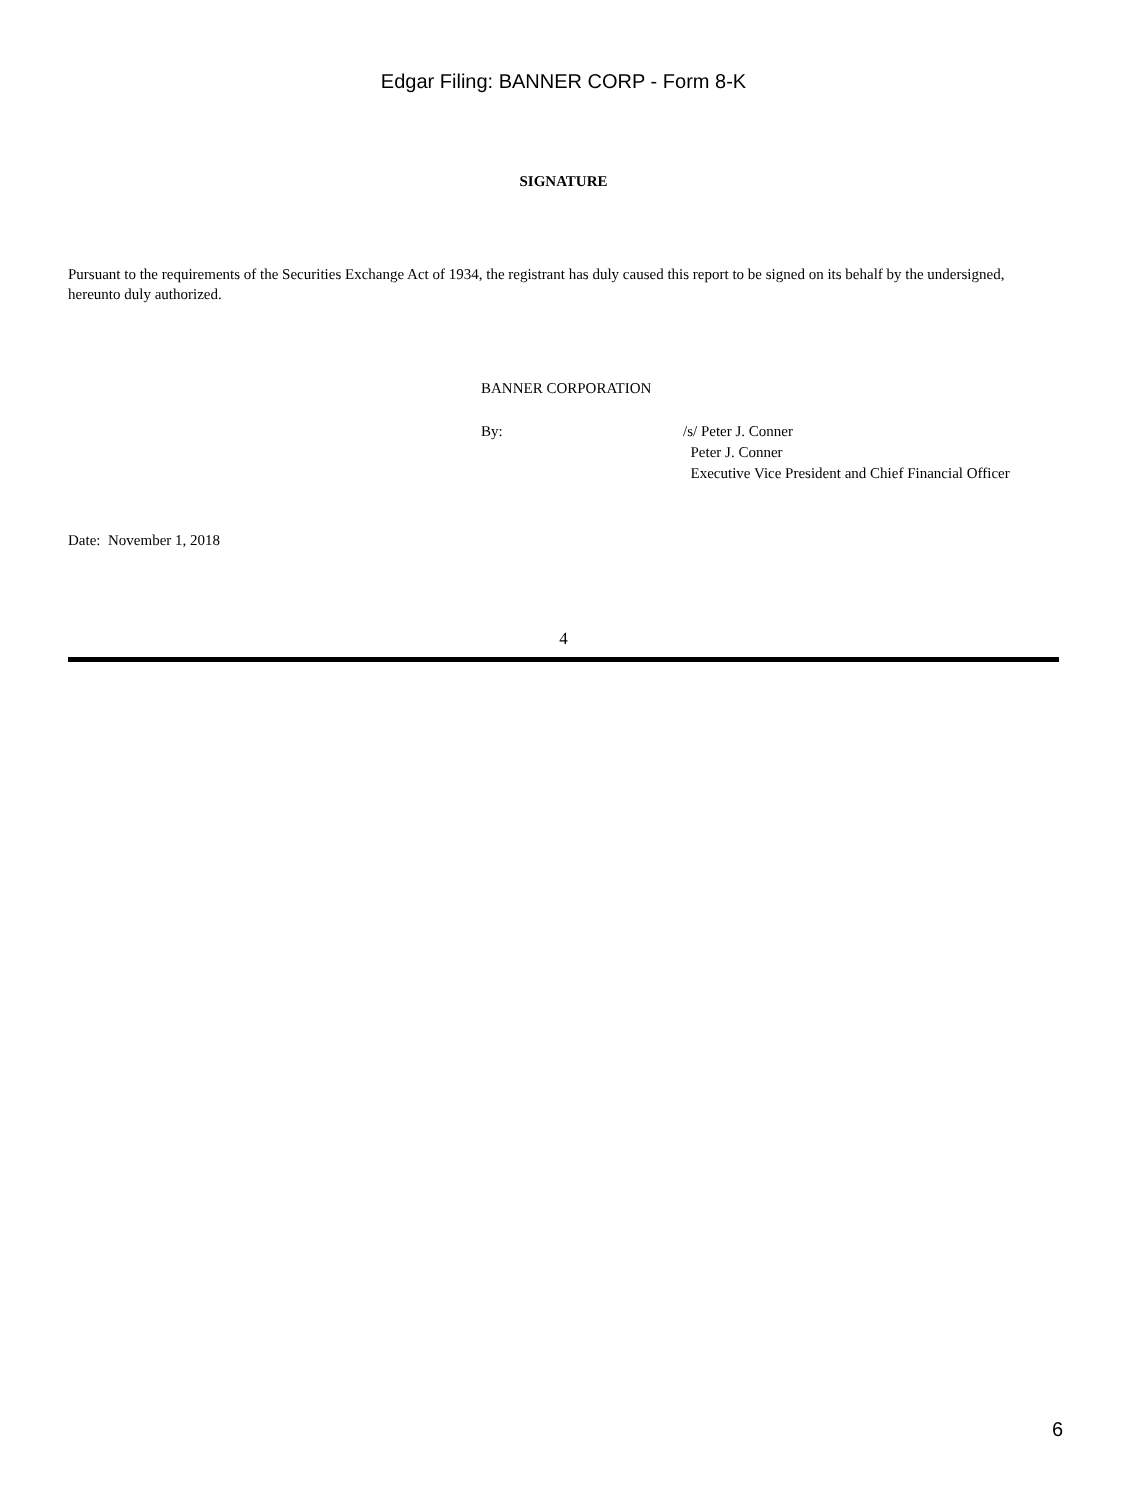Edgar Filing: BANNER CORP - Form 8-K
SIGNATURE
Pursuant to the requirements of the Securities Exchange Act of 1934, the registrant has duly caused this report to be signed on its behalf by the undersigned, hereunto duly authorized.
BANNER CORPORATION
By: /s/ Peter J. Conner
Peter J. Conner
Executive Vice President and Chief Financial Officer
Date: November 1, 2018
4
6